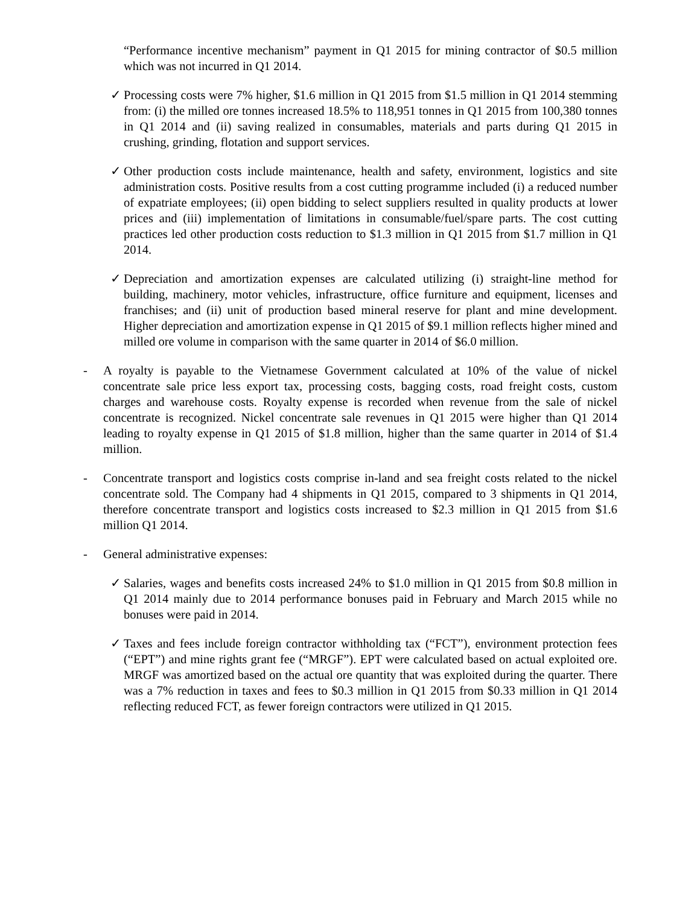“Performance incentive mechanism” payment in Q1 2015 for mining contractor of $0.5 million which was not incurred in Q1 2014.
✓ Processing costs were 7% higher, $1.6 million in Q1 2015 from $1.5 million in Q1 2014 stemming from: (i) the milled ore tonnes increased 18.5% to 118,951 tonnes in Q1 2015 from 100,380 tonnes in Q1 2014 and (ii) saving realized in consumables, materials and parts during Q1 2015 in crushing, grinding, flotation and support services.
✓ Other production costs include maintenance, health and safety, environment, logistics and site administration costs. Positive results from a cost cutting programme included (i) a reduced number of expatriate employees; (ii) open bidding to select suppliers resulted in quality products at lower prices and (iii) implementation of limitations in consumable/fuel/spare parts. The cost cutting practices led other production costs reduction to $1.3 million in Q1 2015 from $1.7 million in Q1 2014.
✓ Depreciation and amortization expenses are calculated utilizing (i) straight-line method for building, machinery, motor vehicles, infrastructure, office furniture and equipment, licenses and franchises; and (ii) unit of production based mineral reserve for plant and mine development. Higher depreciation and amortization expense in Q1 2015 of $9.1 million reflects higher mined and milled ore volume in comparison with the same quarter in 2014 of $6.0 million.
- A royalty is payable to the Vietnamese Government calculated at 10% of the value of nickel concentrate sale price less export tax, processing costs, bagging costs, road freight costs, custom charges and warehouse costs. Royalty expense is recorded when revenue from the sale of nickel concentrate is recognized. Nickel concentrate sale revenues in Q1 2015 were higher than Q1 2014 leading to royalty expense in Q1 2015 of $1.8 million, higher than the same quarter in 2014 of $1.4 million.
- Concentrate transport and logistics costs comprise in-land and sea freight costs related to the nickel concentrate sold. The Company had 4 shipments in Q1 2015, compared to 3 shipments in Q1 2014, therefore concentrate transport and logistics costs increased to $2.3 million in Q1 2015 from $1.6 million Q1 2014.
- General administrative expenses:
✓ Salaries, wages and benefits costs increased 24% to $1.0 million in Q1 2015 from $0.8 million in Q1 2014 mainly due to 2014 performance bonuses paid in February and March 2015 while no bonuses were paid in 2014.
✓ Taxes and fees include foreign contractor withholding tax (“FCT”), environment protection fees (“EPT”) and mine rights grant fee (“MRGF”). EPT were calculated based on actual exploited ore. MRGF was amortized based on the actual ore quantity that was exploited during the quarter. There was a 7% reduction in taxes and fees to $0.3 million in Q1 2015 from $0.33 million in Q1 2014 reflecting reduced FCT, as fewer foreign contractors were utilized in Q1 2015.